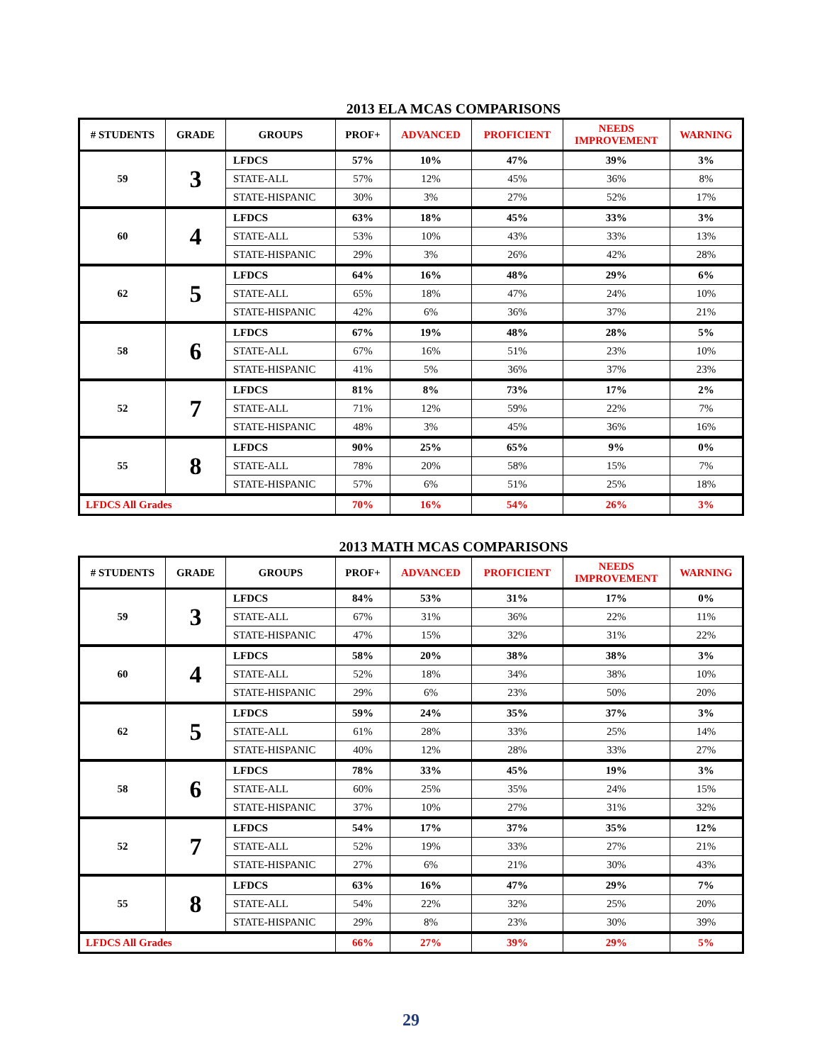2013 ELA MCAS COMPARISONS
| # STUDENTS | GRADE | GROUPS | PROF+ | ADVANCED | PROFICIENT | NEEDS IMPROVEMENT | WARNING |
| --- | --- | --- | --- | --- | --- | --- | --- |
| 59 | 3 | LFDCS | 57% | 10% | 47% | 39% | 3% |
| | | STATE-ALL | 57% | 12% | 45% | 36% | 8% |
| | | STATE-HISPANIC | 30% | 3% | 27% | 52% | 17% |
| 60 | 4 | LFDCS | 63% | 18% | 45% | 33% | 3% |
| | | STATE-ALL | 53% | 10% | 43% | 33% | 13% |
| | | STATE-HISPANIC | 29% | 3% | 26% | 42% | 28% |
| 62 | 5 | LFDCS | 64% | 16% | 48% | 29% | 6% |
| | | STATE-ALL | 65% | 18% | 47% | 24% | 10% |
| | | STATE-HISPANIC | 42% | 6% | 36% | 37% | 21% |
| 58 | 6 | LFDCS | 67% | 19% | 48% | 28% | 5% |
| | | STATE-ALL | 67% | 16% | 51% | 23% | 10% |
| | | STATE-HISPANIC | 41% | 5% | 36% | 37% | 23% |
| 52 | 7 | LFDCS | 81% | 8% | 73% | 17% | 2% |
| | | STATE-ALL | 71% | 12% | 59% | 22% | 7% |
| | | STATE-HISPANIC | 48% | 3% | 45% | 36% | 16% |
| 55 | 8 | LFDCS | 90% | 25% | 65% | 9% | 0% |
| | | STATE-ALL | 78% | 20% | 58% | 15% | 7% |
| | | STATE-HISPANIC | 57% | 6% | 51% | 25% | 18% |
| LFDCS All Grades | | | 70% | 16% | 54% | 26% | 3% |
2013 MATH MCAS COMPARISONS
| # STUDENTS | GRADE | GROUPS | PROF+ | ADVANCED | PROFICIENT | NEEDS IMPROVEMENT | WARNING |
| --- | --- | --- | --- | --- | --- | --- | --- |
| 59 | 3 | LFDCS | 84% | 53% | 31% | 17% | 0% |
| | | STATE-ALL | 67% | 31% | 36% | 22% | 11% |
| | | STATE-HISPANIC | 47% | 15% | 32% | 31% | 22% |
| 60 | 4 | LFDCS | 58% | 20% | 38% | 38% | 3% |
| | | STATE-ALL | 52% | 18% | 34% | 38% | 10% |
| | | STATE-HISPANIC | 29% | 6% | 23% | 50% | 20% |
| 62 | 5 | LFDCS | 59% | 24% | 35% | 37% | 3% |
| | | STATE-ALL | 61% | 28% | 33% | 25% | 14% |
| | | STATE-HISPANIC | 40% | 12% | 28% | 33% | 27% |
| 58 | 6 | LFDCS | 78% | 33% | 45% | 19% | 3% |
| | | STATE-ALL | 60% | 25% | 35% | 24% | 15% |
| | | STATE-HISPANIC | 37% | 10% | 27% | 31% | 32% |
| 52 | 7 | LFDCS | 54% | 17% | 37% | 35% | 12% |
| | | STATE-ALL | 52% | 19% | 33% | 27% | 21% |
| | | STATE-HISPANIC | 27% | 6% | 21% | 30% | 43% |
| 55 | 8 | LFDCS | 63% | 16% | 47% | 29% | 7% |
| | | STATE-ALL | 54% | 22% | 32% | 25% | 20% |
| | | STATE-HISPANIC | 29% | 8% | 23% | 30% | 39% |
| LFDCS All Grades | | | 66% | 27% | 39% | 29% | 5% |
29